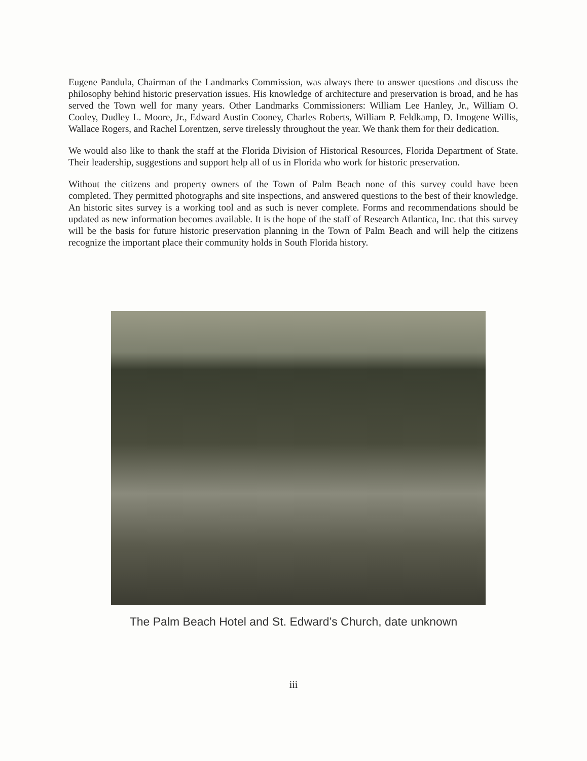Eugene Pandula, Chairman of the Landmarks Commission, was always there to answer questions and discuss the philosophy behind historic preservation issues. His knowledge of architecture and preservation is broad, and he has served the Town well for many years. Other Landmarks Commissioners: William Lee Hanley, Jr., William O. Cooley, Dudley L. Moore, Jr., Edward Austin Cooney, Charles Roberts, William P. Feldkamp, D. Imogene Willis, Wallace Rogers, and Rachel Lorentzen, serve tirelessly throughout the year. We thank them for their dedication.
We would also like to thank the staff at the Florida Division of Historical Resources, Florida Department of State. Their leadership, suggestions and support help all of us in Florida who work for historic preservation.
Without the citizens and property owners of the Town of Palm Beach none of this survey could have been completed. They permitted photographs and site inspections, and answered questions to the best of their knowledge. An historic sites survey is a working tool and as such is never complete. Forms and recommendations should be updated as new information becomes available. It is the hope of the staff of Research Atlantica, Inc. that this survey will be the basis for future historic preservation planning in the Town of Palm Beach and will help the citizens recognize the important place their community holds in South Florida history.
The Palm Beach Hotel and St. Edward’s Church, date unknown
iii